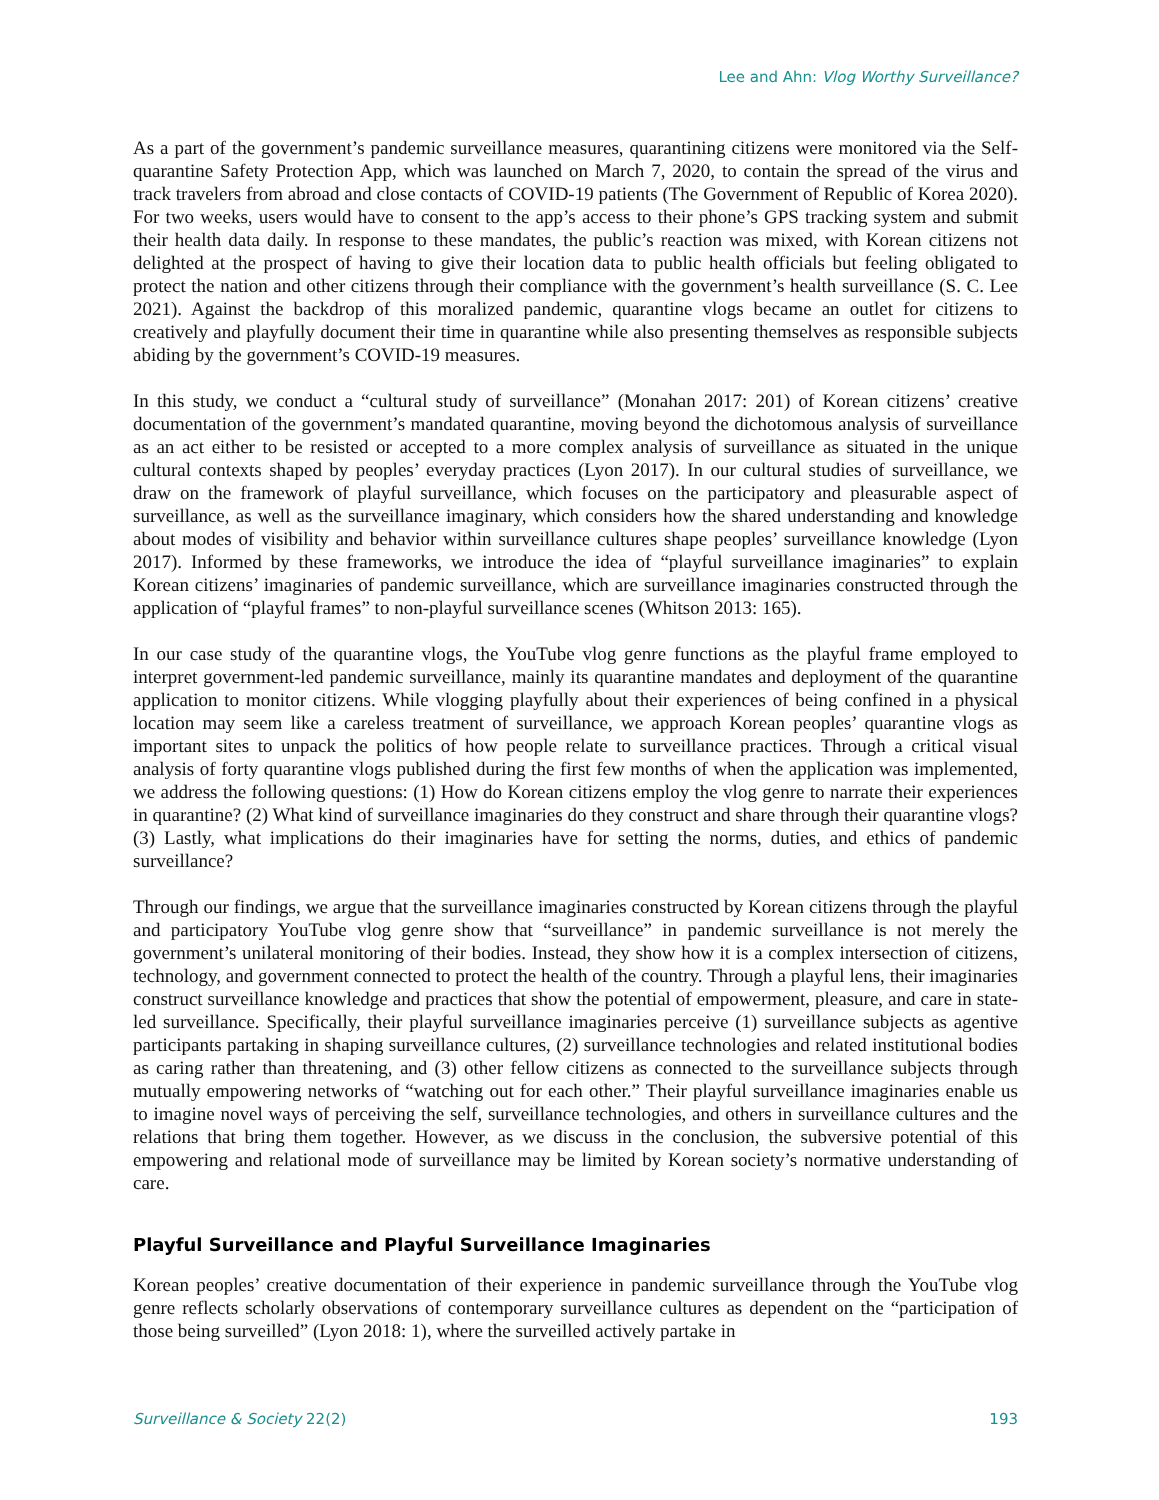Lee and Ahn: Vlog Worthy Surveillance?
As a part of the government’s pandemic surveillance measures, quarantining citizens were monitored via the Self-quarantine Safety Protection App, which was launched on March 7, 2020, to contain the spread of the virus and track travelers from abroad and close contacts of COVID-19 patients (The Government of Republic of Korea 2020). For two weeks, users would have to consent to the app’s access to their phone’s GPS tracking system and submit their health data daily. In response to these mandates, the public’s reaction was mixed, with Korean citizens not delighted at the prospect of having to give their location data to public health officials but feeling obligated to protect the nation and other citizens through their compliance with the government’s health surveillance (S. C. Lee 2021). Against the backdrop of this moralized pandemic, quarantine vlogs became an outlet for citizens to creatively and playfully document their time in quarantine while also presenting themselves as responsible subjects abiding by the government’s COVID-19 measures.
In this study, we conduct a “cultural study of surveillance” (Monahan 2017: 201) of Korean citizens’ creative documentation of the government’s mandated quarantine, moving beyond the dichotomous analysis of surveillance as an act either to be resisted or accepted to a more complex analysis of surveillance as situated in the unique cultural contexts shaped by peoples’ everyday practices (Lyon 2017). In our cultural studies of surveillance, we draw on the framework of playful surveillance, which focuses on the participatory and pleasurable aspect of surveillance, as well as the surveillance imaginary, which considers how the shared understanding and knowledge about modes of visibility and behavior within surveillance cultures shape peoples’ surveillance knowledge (Lyon 2017). Informed by these frameworks, we introduce the idea of “playful surveillance imaginaries” to explain Korean citizens’ imaginaries of pandemic surveillance, which are surveillance imaginaries constructed through the application of “playful frames” to non-playful surveillance scenes (Whitson 2013: 165).
In our case study of the quarantine vlogs, the YouTube vlog genre functions as the playful frame employed to interpret government-led pandemic surveillance, mainly its quarantine mandates and deployment of the quarantine application to monitor citizens. While vlogging playfully about their experiences of being confined in a physical location may seem like a careless treatment of surveillance, we approach Korean peoples’ quarantine vlogs as important sites to unpack the politics of how people relate to surveillance practices. Through a critical visual analysis of forty quarantine vlogs published during the first few months of when the application was implemented, we address the following questions: (1) How do Korean citizens employ the vlog genre to narrate their experiences in quarantine? (2) What kind of surveillance imaginaries do they construct and share through their quarantine vlogs? (3) Lastly, what implications do their imaginaries have for setting the norms, duties, and ethics of pandemic surveillance?
Through our findings, we argue that the surveillance imaginaries constructed by Korean citizens through the playful and participatory YouTube vlog genre show that “surveillance” in pandemic surveillance is not merely the government’s unilateral monitoring of their bodies. Instead, they show how it is a complex intersection of citizens, technology, and government connected to protect the health of the country. Through a playful lens, their imaginaries construct surveillance knowledge and practices that show the potential of empowerment, pleasure, and care in state-led surveillance. Specifically, their playful surveillance imaginaries perceive (1) surveillance subjects as agentive participants partaking in shaping surveillance cultures, (2) surveillance technologies and related institutional bodies as caring rather than threatening, and (3) other fellow citizens as connected to the surveillance subjects through mutually empowering networks of “watching out for each other.” Their playful surveillance imaginaries enable us to imagine novel ways of perceiving the self, surveillance technologies, and others in surveillance cultures and the relations that bring them together. However, as we discuss in the conclusion, the subversive potential of this empowering and relational mode of surveillance may be limited by Korean society’s normative understanding of care.
Playful Surveillance and Playful Surveillance Imaginaries
Korean peoples’ creative documentation of their experience in pandemic surveillance through the YouTube vlog genre reflects scholarly observations of contemporary surveillance cultures as dependent on the “participation of those being surveilled” (Lyon 2018: 1), where the surveilled actively partake in
Surveillance & Society 22(2) 193